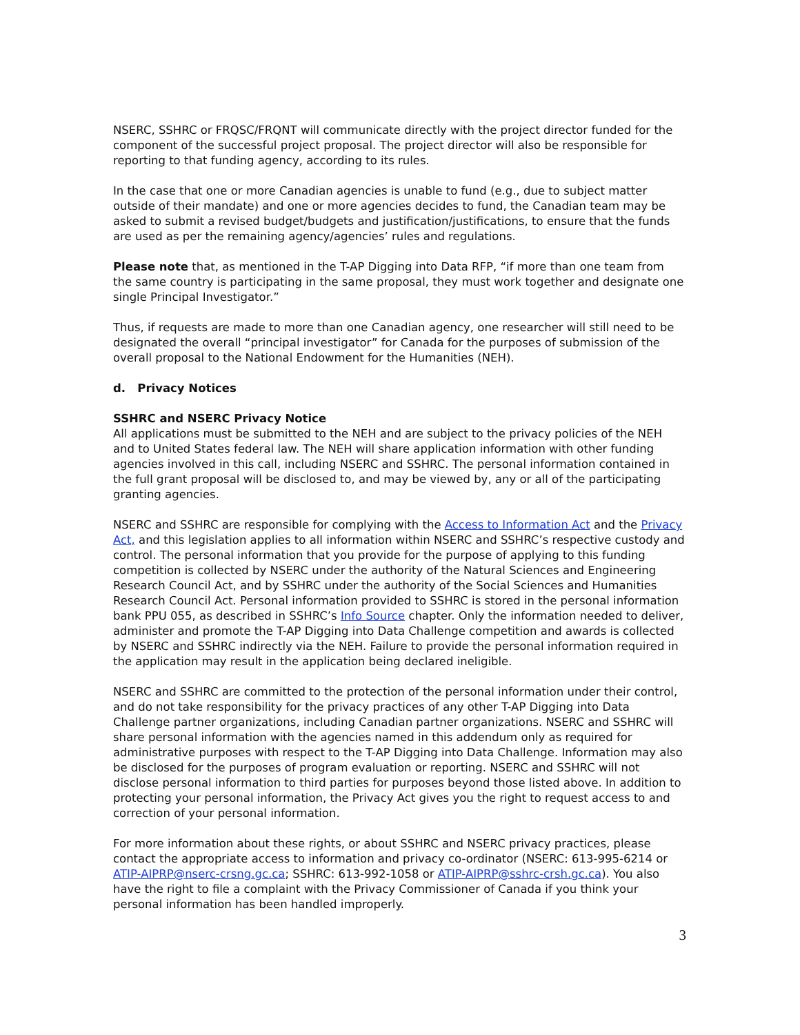NSERC, SSHRC or FRQSC/FRQNT will communicate directly with the project director funded for the component of the successful project proposal. The project director will also be responsible for reporting to that funding agency, according to its rules.
In the case that one or more Canadian agencies is unable to fund (e.g., due to subject matter outside of their mandate) and one or more agencies decides to fund, the Canadian team may be asked to submit a revised budget/budgets and justification/justifications, to ensure that the funds are used as per the remaining agency/agencies’ rules and regulations.
Please note that, as mentioned in the T-AP Digging into Data RFP, “if more than one team from the same country is participating in the same proposal, they must work together and designate one single Principal Investigator.”
Thus, if requests are made to more than one Canadian agency, one researcher will still need to be designated the overall “principal investigator” for Canada for the purposes of submission of the overall proposal to the National Endowment for the Humanities (NEH).
d. Privacy Notices
SSHRC and NSERC Privacy Notice
All applications must be submitted to the NEH and are subject to the privacy policies of the NEH and to United States federal law. The NEH will share application information with other funding agencies involved in this call, including NSERC and SSHRC. The personal information contained in the full grant proposal will be disclosed to, and may be viewed by, any or all of the participating granting agencies.
NSERC and SSHRC are responsible for complying with the Access to Information Act and the Privacy Act, and this legislation applies to all information within NSERC and SSHRC’s respective custody and control. The personal information that you provide for the purpose of applying to this funding competition is collected by NSERC under the authority of the Natural Sciences and Engineering Research Council Act, and by SSHRC under the authority of the Social Sciences and Humanities Research Council Act. Personal information provided to SSHRC is stored in the personal information bank PPU 055, as described in SSHRC’s Info Source chapter. Only the information needed to deliver, administer and promote the T-AP Digging into Data Challenge competition and awards is collected by NSERC and SSHRC indirectly via the NEH. Failure to provide the personal information required in the application may result in the application being declared ineligible.
NSERC and SSHRC are committed to the protection of the personal information under their control, and do not take responsibility for the privacy practices of any other T-AP Digging into Data Challenge partner organizations, including Canadian partner organizations. NSERC and SSHRC will share personal information with the agencies named in this addendum only as required for administrative purposes with respect to the T-AP Digging into Data Challenge. Information may also be disclosed for the purposes of program evaluation or reporting. NSERC and SSHRC will not disclose personal information to third parties for purposes beyond those listed above. In addition to protecting your personal information, the Privacy Act gives you the right to request access to and correction of your personal information.
For more information about these rights, or about SSHRC and NSERC privacy practices, please contact the appropriate access to information and privacy co-ordinator (NSERC: 613-995-6214 or ATIP-AIPRP@nserc-crsng.gc.ca; SSHRC: 613-992-1058 or ATIP-AIPRP@sshrc-crsh.gc.ca). You also have the right to file a complaint with the Privacy Commissioner of Canada if you think your personal information has been handled improperly.
3